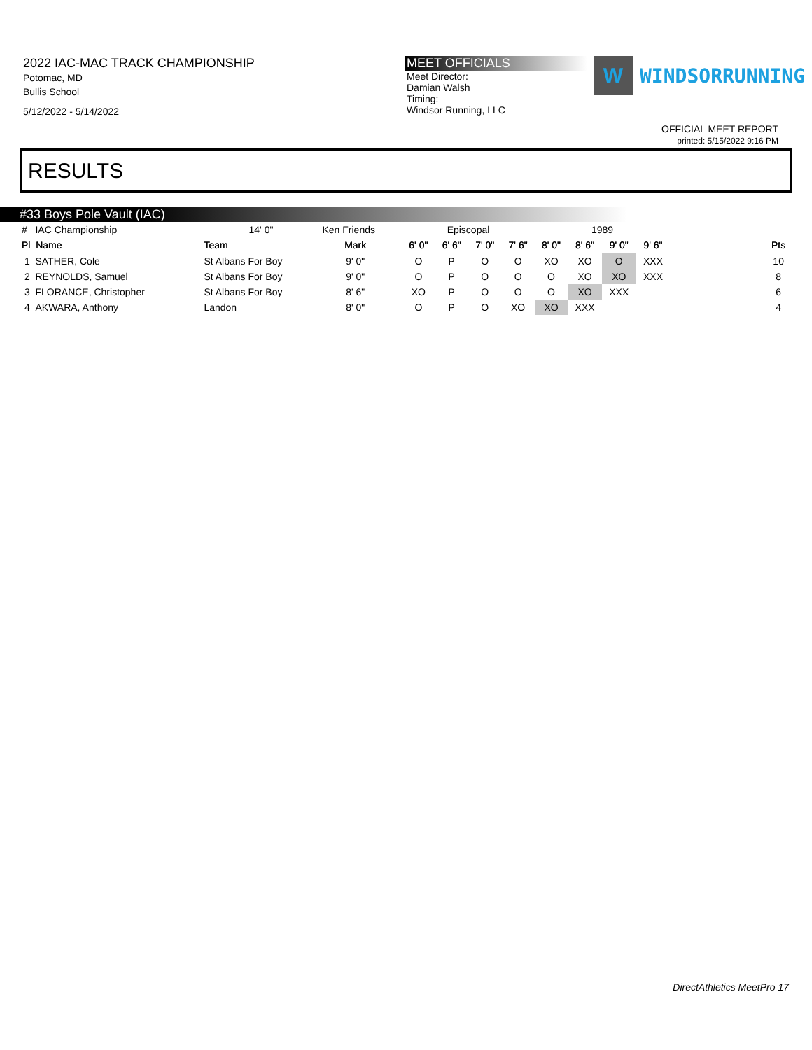2022 IAC-MAC TRACK CHAMPIONSHIP
Potomac, MD
Bullis School
5/12/2022 - 5/14/2022
MEET OFFICIALS
Meet Director:
Damian Walsh
Timing:
Windsor Running, LLC
W
WINDSORRUNNING
OFFICIAL MEET REPORT
printed: 5/15/2022 9:16 PM
RESULTS
#33 Boys Pole Vault (IAC)
| # IAC Championship | 14' 0" | Ken Friends | | Episcopal | | | | 1989 | | | | | |
| Pl Name | Team | Mark | | 6' 0" | 6' 6" | 7' 0" | 7' 6" | 8' 0" | 8' 6" | 9' 0" | 9' 6" | | Pts |
| 1 SATHER, Cole | St Albans For Boy | 9' 0" | | O | P | O | O | XO | XO | O | XXX | | 10 |
| 2 REYNOLDS, Samuel | St Albans For Boy | 9' 0" | | O | P | O | O | O | XO | XO | XXX | | 8 |
| 3 FLORANCE, Christopher | St Albans For Boy | 8' 6" | | XO | P | O | O | O | XO | XXX | | | 6 |
| 4 AKWARA, Anthony | Landon | 8' 0" | | O | P | O | XO | XO | XXX | | | | 4 |
DirectAthletics MeetPro 17